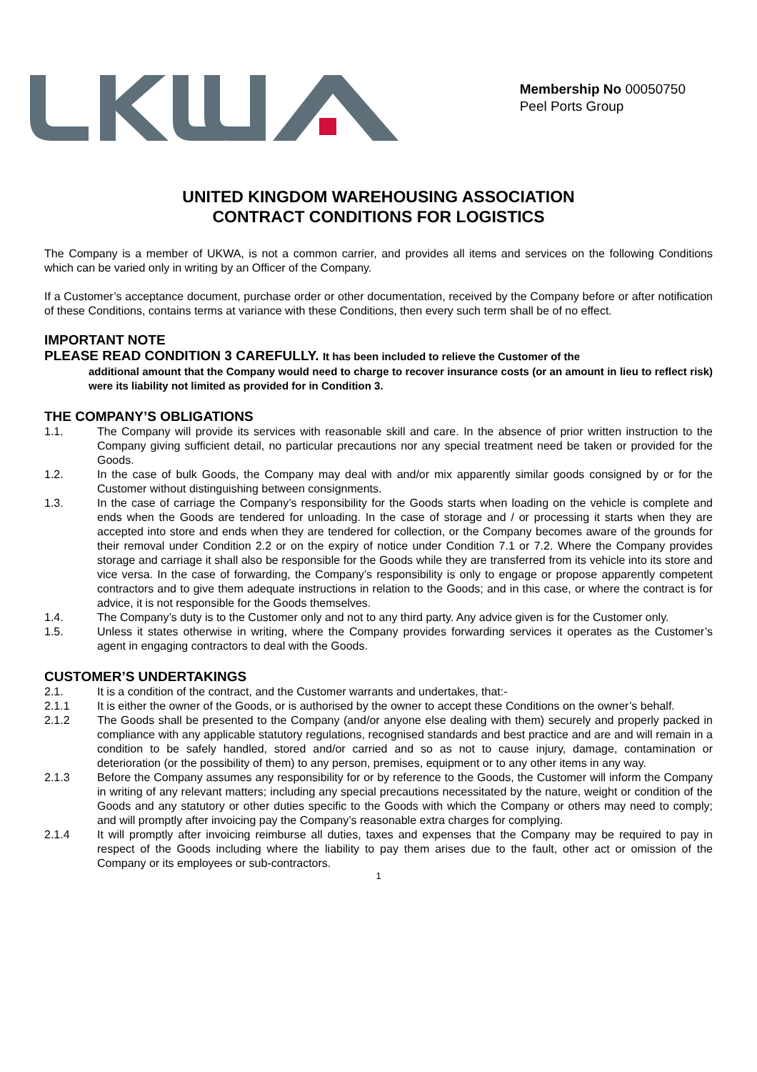Membership No 00050750
Peel Ports Group
UNITED KINGDOM WAREHOUSING ASSOCIATION
CONTRACT CONDITIONS FOR LOGISTICS
The Company is a member of UKWA, is not a common carrier, and provides all items and services on the following Conditions which can be varied only in writing by an Officer of the Company.
If a Customer’s acceptance document, purchase order or other documentation, received by the Company before or after notification of these Conditions, contains terms at variance with these Conditions, then every such term shall be of no effect.
IMPORTANT NOTE
PLEASE READ CONDITION 3 CAREFULLY. It has been included to relieve the Customer of the
additional amount that the Company would need to charge to recover insurance costs (or an amount in lieu to reflect risk) were its liability not limited as provided for in Condition 3.
THE COMPANY’S OBLIGATIONS
1.1. The Company will provide its services with reasonable skill and care. In the absence of prior written instruction to the Company giving sufficient detail, no particular precautions nor any special treatment need be taken or provided for the Goods.
1.2. In the case of bulk Goods, the Company may deal with and/or mix apparently similar goods consigned by or for the Customer without distinguishing between consignments.
1.3. In the case of carriage the Company’s responsibility for the Goods starts when loading on the vehicle is complete and ends when the Goods are tendered for unloading. In the case of storage and / or processing it starts when they are accepted into store and ends when they are tendered for collection, or the Company becomes aware of the grounds for their removal under Condition 2.2 or on the expiry of notice under Condition 7.1 or 7.2. Where the Company provides storage and carriage it shall also be responsible for the Goods while they are transferred from its vehicle into its store and vice versa. In the case of forwarding, the Company’s responsibility is only to engage or propose apparently competent contractors and to give them adequate instructions in relation to the Goods; and in this case, or where the contract is for advice, it is not responsible for the Goods themselves.
1.4. The Company’s duty is to the Customer only and not to any third party. Any advice given is for the Customer only.
1.5. Unless it states otherwise in writing, where the Company provides forwarding services it operates as the Customer’s agent in engaging contractors to deal with the Goods.
CUSTOMER’S UNDERTAKINGS
2.1. It is a condition of the contract, and the Customer warrants and undertakes, that:-
2.1.1 It is either the owner of the Goods, or is authorised by the owner to accept these Conditions on the owner’s behalf.
2.1.2 The Goods shall be presented to the Company (and/or anyone else dealing with them) securely and properly packed in compliance with any applicable statutory regulations, recognised standards and best practice and are and will remain in a condition to be safely handled, stored and/or carried and so as not to cause injury, damage, contamination or deterioration (or the possibility of them) to any person, premises, equipment or to any other items in any way.
2.1.3 Before the Company assumes any responsibility for or by reference to the Goods, the Customer will inform the Company in writing of any relevant matters; including any special precautions necessitated by the nature, weight or condition of the Goods and any statutory or other duties specific to the Goods with which the Company or others may need to comply; and will promptly after invoicing pay the Company’s reasonable extra charges for complying.
2.1.4 It will promptly after invoicing reimburse all duties, taxes and expenses that the Company may be required to pay in respect of the Goods including where the liability to pay them arises due to the fault, other act or omission of the Company or its employees or sub-contractors.
1